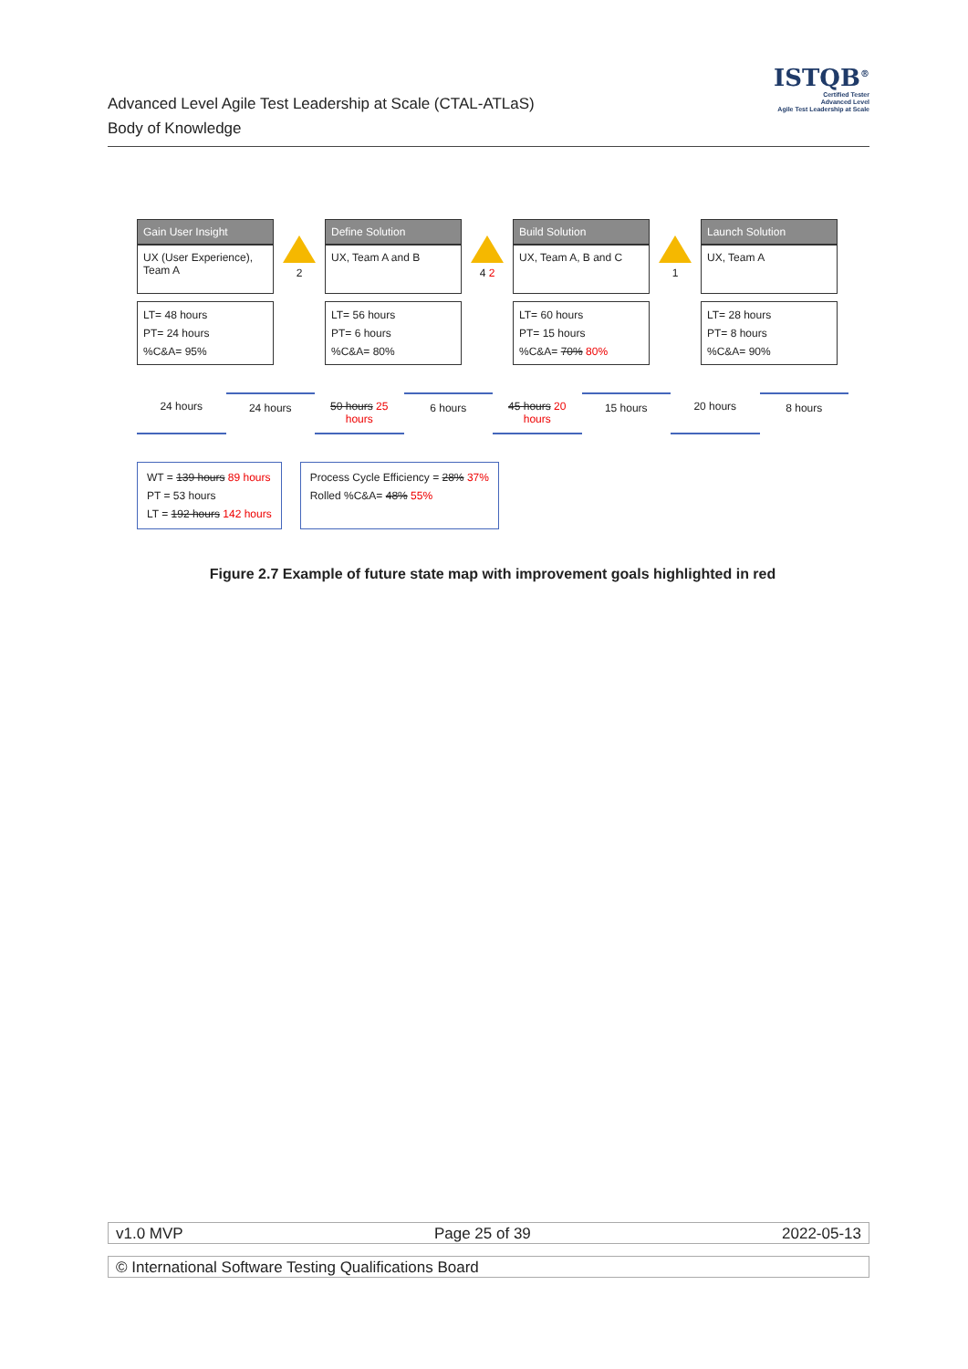Advanced Level Agile Test Leadership at Scale (CTAL-ATLaS)
Body of Knowledge
ISTQB<sup>®</sup>
Certified Tester
Advanced Level
Agile Test Leadership at Scale
Gain User Insight
UX (User Experience), Team A
LT= 48 hours
PT= 24 hours
%C&A= 95%
2
Define Solution
UX, Team A and B
LT= 56 hours
PT= 6 hours
%C&A= 80%
4 2
Build Solution
UX, Team A, B and C
LT= 60 hours
PT= 15 hours
%C&A= 70% 80%
1
Launch Solution
UX, Team A
LT= 28 hours
PT= 8 hours
%C&A= 90%
24 hours 24 hours 50 hours 25 hours 6 hours 45 hours 20 hours 15 hours 20 hours 8 hours
WT = 139 hours 89 hours
PT = 53 hours
LT = 192 hours 142 hours
Process Cycle Efficiency = 28% 37%
Rolled %C&A= 48% 55%
Figure 2.7 Example of future state map with improvement goals highlighted in red
v1.0 MVP Page 25 of 39 2022-05-13
© International Software Testing Qualifications Board